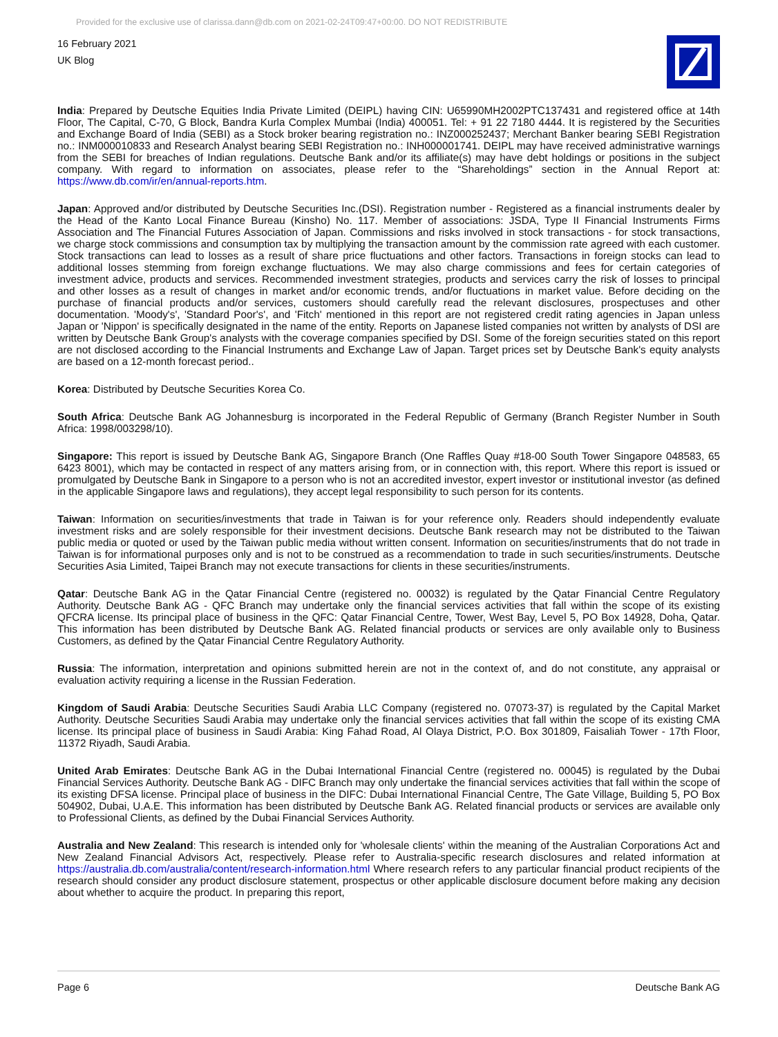Provided for the exclusive use of clarissa.dann@db.com on 2021-02-24T09:47+00:00. DO NOT REDISTRIBUTE
16 February 2021
UK Blog
India: Prepared by Deutsche Equities India Private Limited (DEIPL) having CIN: U65990MH2002PTC137431 and registered office at 14th Floor, The Capital, C-70, G Block, Bandra Kurla Complex Mumbai (India) 400051. Tel: + 91 22 7180 4444. It is registered by the Securities and Exchange Board of India (SEBI) as a Stock broker bearing registration no.: INZ000252437; Merchant Banker bearing SEBI Registration no.: INM000010833 and Research Analyst bearing SEBI Registration no.: INH000001741. DEIPL may have received administrative warnings from the SEBI for breaches of Indian regulations. Deutsche Bank and/or its affiliate(s) may have debt holdings or positions in the subject company. With regard to information on associates, please refer to the “Shareholdings” section in the Annual Report at: https://www.db.com/ir/en/annual-reports.htm.
Japan: Approved and/or distributed by Deutsche Securities Inc.(DSI). Registration number - Registered as a financial instruments dealer by the Head of the Kanto Local Finance Bureau (Kinsho) No. 117. Member of associations: JSDA, Type II Financial Instruments Firms Association and The Financial Futures Association of Japan. Commissions and risks involved in stock transactions - for stock transactions, we charge stock commissions and consumption tax by multiplying the transaction amount by the commission rate agreed with each customer. Stock transactions can lead to losses as a result of share price fluctuations and other factors. Transactions in foreign stocks can lead to additional losses stemming from foreign exchange fluctuations. We may also charge commissions and fees for certain categories of investment advice, products and services. Recommended investment strategies, products and services carry the risk of losses to principal and other losses as a result of changes in market and/or economic trends, and/or fluctuations in market value. Before deciding on the purchase of financial products and/or services, customers should carefully read the relevant disclosures, prospectuses and other documentation. 'Moody's', 'Standard Poor's', and 'Fitch' mentioned in this report are not registered credit rating agencies in Japan unless Japan or 'Nippon' is specifically designated in the name of the entity. Reports on Japanese listed companies not written by analysts of DSI are written by Deutsche Bank Group's analysts with the coverage companies specified by DSI. Some of the foreign securities stated on this report are not disclosed according to the Financial Instruments and Exchange Law of Japan. Target prices set by Deutsche Bank's equity analysts are based on a 12-month forecast period..
Korea: Distributed by Deutsche Securities Korea Co.
South Africa: Deutsche Bank AG Johannesburg is incorporated in the Federal Republic of Germany (Branch Register Number in South Africa: 1998/003298/10).
Singapore: This report is issued by Deutsche Bank AG, Singapore Branch (One Raffles Quay #18-00 South Tower Singapore 048583, 65 6423 8001), which may be contacted in respect of any matters arising from, or in connection with, this report. Where this report is issued or promulgated by Deutsche Bank in Singapore to a person who is not an accredited investor, expert investor or institutional investor (as defined in the applicable Singapore laws and regulations), they accept legal responsibility to such person for its contents.
Taiwan: Information on securities/investments that trade in Taiwan is for your reference only. Readers should independently evaluate investment risks and are solely responsible for their investment decisions. Deutsche Bank research may not be distributed to the Taiwan public media or quoted or used by the Taiwan public media without written consent. Information on securities/instruments that do not trade in Taiwan is for informational purposes only and is not to be construed as a recommendation to trade in such securities/instruments. Deutsche Securities Asia Limited, Taipei Branch may not execute transactions for clients in these securities/instruments.
Qatar: Deutsche Bank AG in the Qatar Financial Centre (registered no. 00032) is regulated by the Qatar Financial Centre Regulatory Authority. Deutsche Bank AG - QFC Branch may undertake only the financial services activities that fall within the scope of its existing QFCRA license. Its principal place of business in the QFC: Qatar Financial Centre, Tower, West Bay, Level 5, PO Box 14928, Doha, Qatar. This information has been distributed by Deutsche Bank AG. Related financial products or services are only available only to Business Customers, as defined by the Qatar Financial Centre Regulatory Authority.
Russia: The information, interpretation and opinions submitted herein are not in the context of, and do not constitute, any appraisal or evaluation activity requiring a license in the Russian Federation.
Kingdom of Saudi Arabia: Deutsche Securities Saudi Arabia LLC Company (registered no. 07073-37) is regulated by the Capital Market Authority. Deutsche Securities Saudi Arabia may undertake only the financial services activities that fall within the scope of its existing CMA license. Its principal place of business in Saudi Arabia: King Fahad Road, Al Olaya District, P.O. Box 301809, Faisaliah Tower - 17th Floor, 11372 Riyadh, Saudi Arabia.
United Arab Emirates: Deutsche Bank AG in the Dubai International Financial Centre (registered no. 00045) is regulated by the Dubai Financial Services Authority. Deutsche Bank AG - DIFC Branch may only undertake the financial services activities that fall within the scope of its existing DFSA license. Principal place of business in the DIFC: Dubai International Financial Centre, The Gate Village, Building 5, PO Box 504902, Dubai, U.A.E. This information has been distributed by Deutsche Bank AG. Related financial products or services are available only to Professional Clients, as defined by the Dubai Financial Services Authority.
Australia and New Zealand: This research is intended only for 'wholesale clients' within the meaning of the Australian Corporations Act and New Zealand Financial Advisors Act, respectively. Please refer to Australia-specific research disclosures and related information at https://australia.db.com/australia/content/research-information.html Where research refers to any particular financial product recipients of the research should consider any product disclosure statement, prospectus or other applicable disclosure document before making any decision about whether to acquire the product. In preparing this report,
Page 6 Deutsche Bank AG